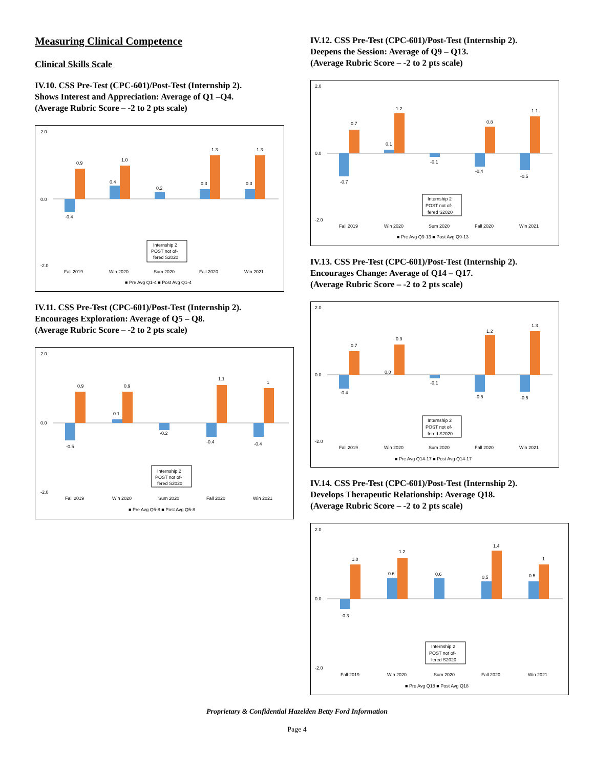Measuring Clinical Competence
Clinical Skills Scale
IV.10. CSS Pre-Test (CPC-601)/Post-Test (Internship 2).
Shows Interest and Appreciation: Average of Q1 –Q4.
(Average Rubric Score – -2 to 2 pts scale)
-0.4
0.9
0.4
1.0
0.2
0.3
1.3
0.3
1.3
2.0
0.0
-2.0
Internship 2
POST not of-
fered S2020
Fall 2019
Win 2020
Sum 2020
Fall 2020
Win 2021
■ Pre Avg Q1-4 ■ Post Avg Q1-4
IV.11. CSS Pre-Test (CPC-601)/Post-Test (Internship 2).
Encourages Exploration: Average of Q5 – Q8.
(Average Rubric Score – -2 to 2 pts scale)
-0.5
0.9
0.1
0.9
-0.2
-0.4
1.1
-0.4
1
2.0
0.0
-2.0
Internship 2
POST not of-
fered S2020
Fall 2019
Win 2020
Sum 2020
Fall 2020
Win 2021
■ Pre Avg Q5-8 ■ Post Avg Q5-8
IV.12. CSS Pre-Test (CPC-601)/Post-Test (Internship 2).
Deepens the Session: Average of Q9 – Q13.
(Average Rubric Score – -2 to 2 pts scale)
-0.7
0.7
0.1
1.2
-0.1
-0.4
0.8
-0.5
1.1
2.0
0.0
-2.0
Internship 2
POST not of-
fered S2020
Fall 2019
Win 2020
Sum 2020
Fall 2020
Win 2021
■ Pre Avg Q9-13 ■ Post Avg Q9-13
IV.13. CSS Pre-Test (CPC-601)/Post-Test (Internship 2).
Encourages Change: Average of Q14 – Q17.
(Average Rubric Score – -2 to 2 pts scale)
-0.4
0.7
0.0
0.9
-0.1
-0.5
1.2
-0.5
1.3
2.0
0.0
-2.0
Internship 2
POST not of-
fered S2020
Fall 2019
Win 2020
Sum 2020
Fall 2020
Win 2021
■ Pre Avg Q14-17 ■ Post Avg Q14-17
IV.14. CSS Pre-Test (CPC-601)/Post-Test (Internship 2).
Develops Therapeutic Relationship: Average Q18.
(Average Rubric Score – -2 to 2 pts scale)
-0.3
1.0
0.6
1.2
0.6
0.5
1.4
0.5
1
2.0
0.0
-2.0
Internship 2
POST not of-
fered S2020
Fall 2019
Win 2020
Sum 2020
Fall 2020
Win 2021
■ Pre Avg Q18 ■ Post Avg Q18
Proprietary & Confidential Hazelden Betty Ford Information
Page 4